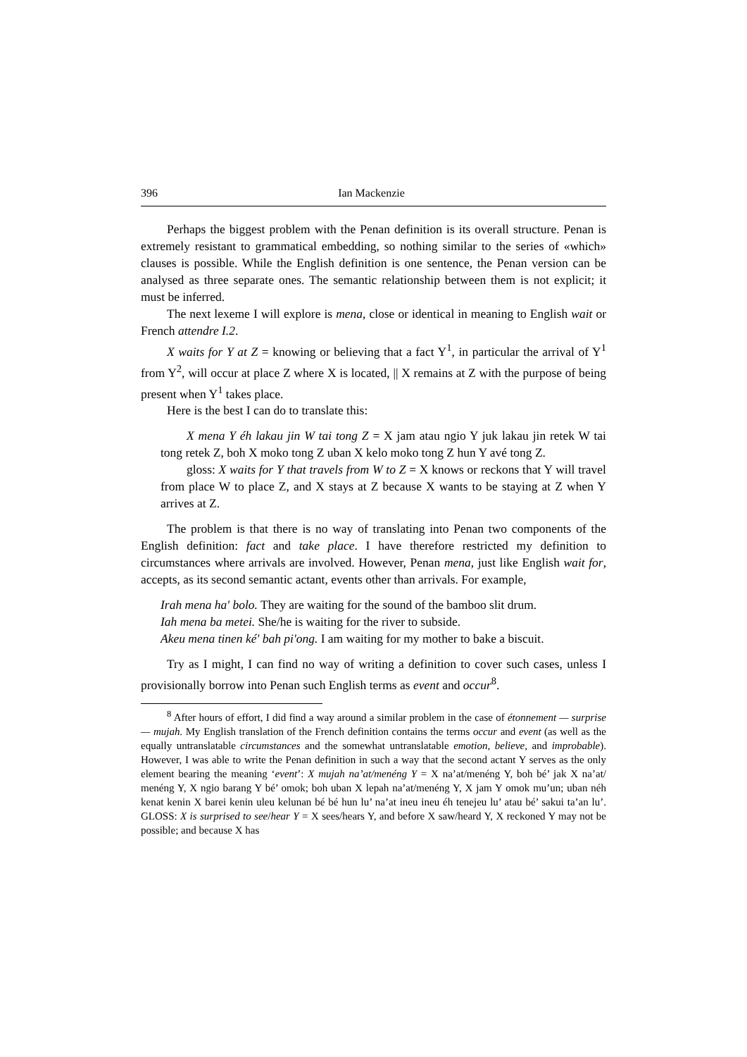396 Ian Mackenzie
Perhaps the biggest problem with the Penan definition is its overall structure. Penan is extremely resistant to grammatical embedding, so nothing similar to the series of «which» clauses is possible. While the English definition is one sentence, the Penan version can be analysed as three separate ones. The semantic relationship between them is not explicit; it must be inferred.
The next lexeme I will explore is mena, close or identical in meaning to English wait or French attendre I.2.
X waits for Y at Z = knowing or believing that a fact Y<sup>1</sup>, in particular the arrival of Y<sup>1</sup> from Y<sup>2</sup>, will occur at place Z where X is located, || X remains at Z with the purpose of being present when Y<sup>1</sup> takes place.
Here is the best I can do to translate this:
X mena Y éh lakau jin W tai tong Z = X jam atau ngio Y juk lakau jin retek W tai tong retek Z, boh X moko tong Z uban X kelo moko tong Z hun Y avé tong Z.
gloss: X waits for Y that travels from W to Z = X knows or reckons that Y will travel from place W to place Z, and X stays at Z because X wants to be staying at Z when Y arrives at Z.
The problem is that there is no way of translating into Penan two components of the English definition: fact and take place. I have therefore restricted my definition to circumstances where arrivals are involved. However, Penan mena, just like English wait for, accepts, as its second semantic actant, events other than arrivals. For example,
Irah mena ha' bolo. They are waiting for the sound of the bamboo slit drum.
Iah mena ba metei. She/he is waiting for the river to subside.
Akeu mena tinen ké' bah pi'ong. I am waiting for my mother to bake a biscuit.
Try as I might, I can find no way of writing a definition to cover such cases, unless I provisionally borrow into Penan such English terms as event and occur<sup>8</sup>.
<sup>8</sup> After hours of effort, I did find a way around a similar problem in the case of étonnement — surprise — mujah. My English translation of the French definition contains the terms occur and event (as well as the equally untranslatable circumstances and the somewhat untranslatable emotion, believe, and improbable). However, I was able to write the Penan definition in such a way that the second actant Y serves as the only element bearing the meaning ‘event’: X mujah na’at/menéng Y = X na’at/menéng Y, boh bé’ jak X na’at/ menéng Y, X ngio barang Y bé’ omok; boh uban X lepah na’at/menéng Y, X jam Y omok mu’un; uban néh kenat kenin X barei kenin uleu kelunan bé bé hun lu’ na’at ineu ineu éh tenejeu lu’ atau bé’ sakui ta’an lu’. GLOSS: X is surprised to see/hear Y = X sees/hears Y, and before X saw/heard Y, X reckoned Y may not be possible; and because X has